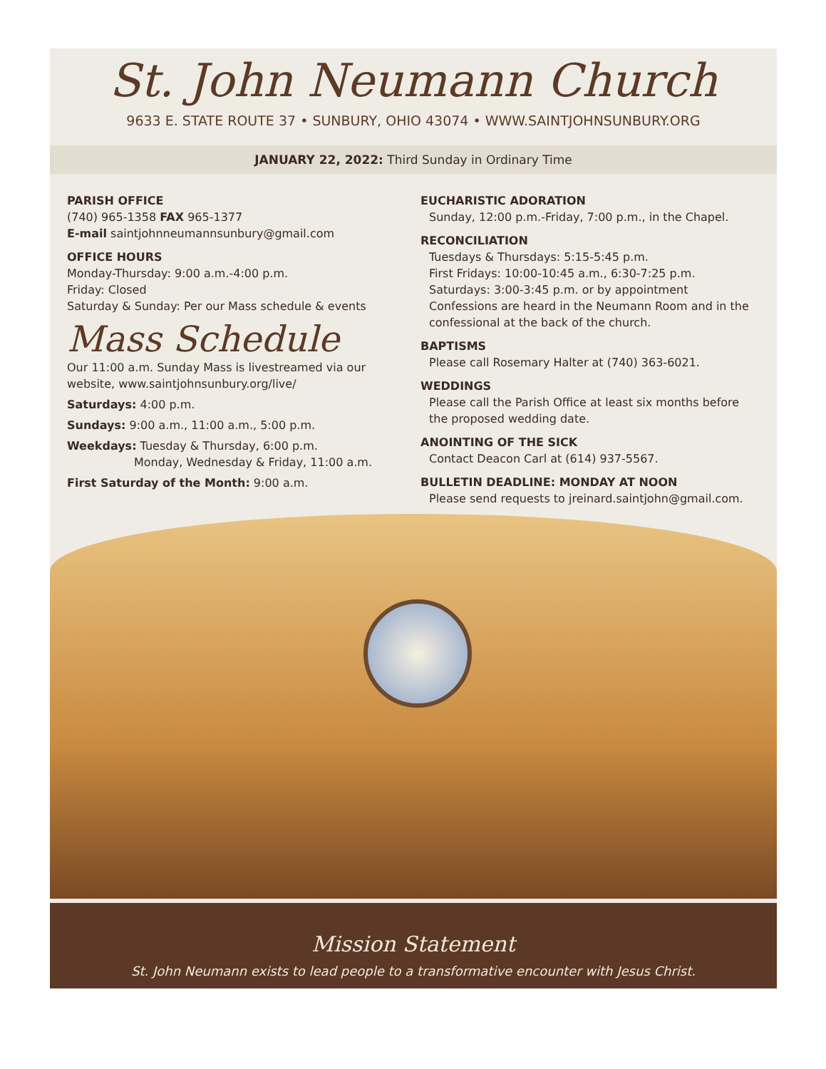St. John Neumann Church
9633 E. STATE ROUTE 37 • SUNBURY, OHIO 43074 • WWW.SAINTJOHNSUNBURY.ORG
JANUARY 22, 2022: Third Sunday in Ordinary Time
PARISH OFFICE
(740) 965-1358 FAX 965-1377
E-mail saintjohnneumannsunbury@gmail.com
OFFICE HOURS
Monday-Thursday: 9:00 a.m.-4:00 p.m.
Friday: Closed
Saturday & Sunday: Per our Mass schedule & events
Mass Schedule
Our 11:00 a.m. Sunday Mass is livestreamed via our website, www.saintjohnsunbury.org/live/
Saturdays: 4:00 p.m.
Sundays: 9:00 a.m., 11:00 a.m., 5:00 p.m.
Weekdays: Tuesday & Thursday, 6:00 p.m.
Monday, Wednesday & Friday, 11:00 a.m.
First Saturday of the Month: 9:00 a.m.
EUCHARISTIC ADORATION
Sunday, 12:00 p.m.-Friday, 7:00 p.m., in the Chapel.
RECONCILIATION
Tuesdays & Thursdays: 5:15-5:45 p.m.
First Fridays: 10:00-10:45 a.m., 6:30-7:25 p.m.
Saturdays: 3:00-3:45 p.m. or by appointment
Confessions are heard in the Neumann Room and in the confessional at the back of the church.
BAPTISMS
Please call Rosemary Halter at (740) 363-6021.
WEDDINGS
Please call the Parish Office at least six months before the proposed wedding date.
ANOINTING OF THE SICK
Contact Deacon Carl at (614) 937-5567.
BULLETIN DEADLINE: MONDAY AT NOON
Please send requests to jreinard.saintjohn@gmail.com.
Mission Statement
St. John Neumann exists to lead people to a transformative encounter with Jesus Christ.